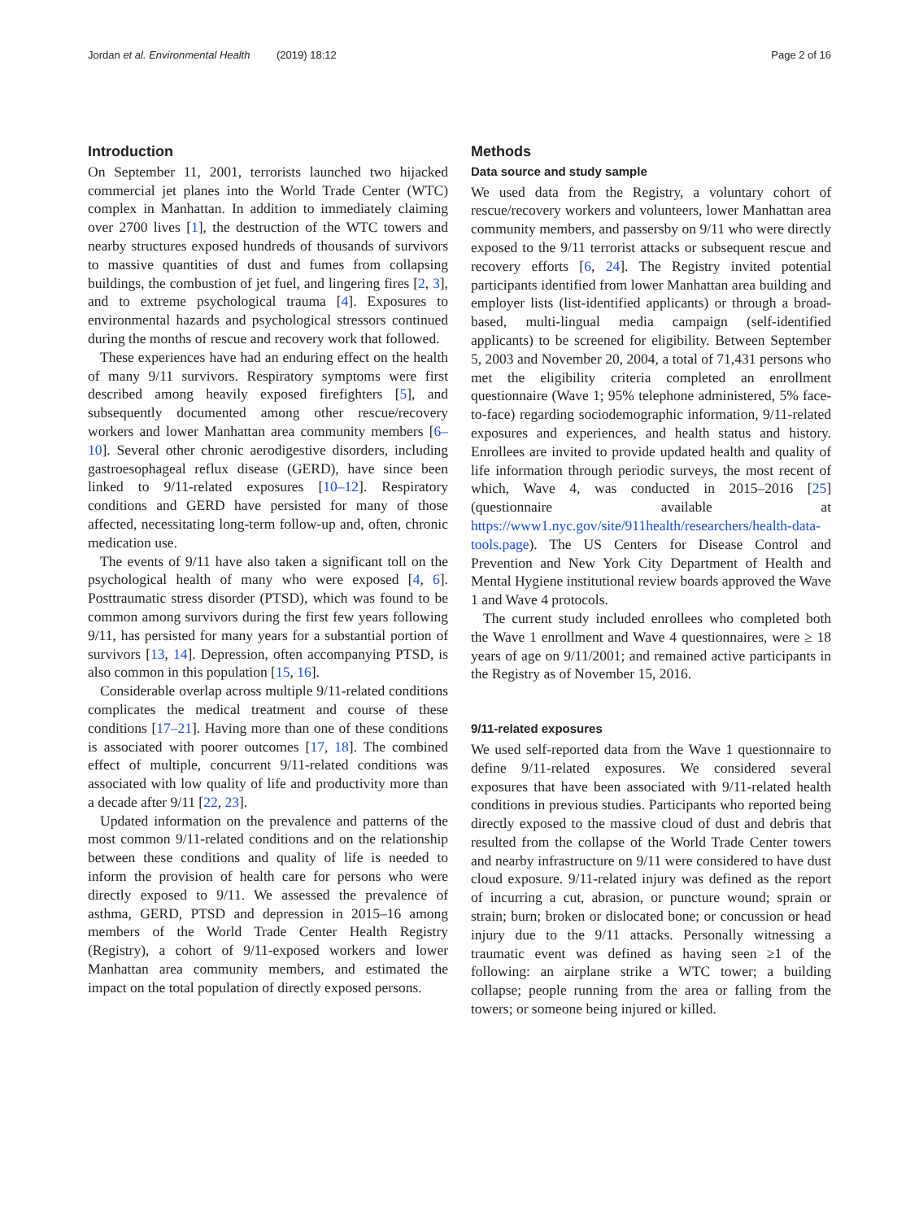Jordan et al. Environmental Health (2019) 18:12 Page 2 of 16
Introduction
On September 11, 2001, terrorists launched two hijacked commercial jet planes into the World Trade Center (WTC) complex in Manhattan. In addition to immediately claiming over 2700 lives [1], the destruction of the WTC towers and nearby structures exposed hundreds of thousands of survivors to massive quantities of dust and fumes from collapsing buildings, the combustion of jet fuel, and lingering fires [2, 3], and to extreme psychological trauma [4]. Exposures to environmental hazards and psychological stressors continued during the months of rescue and recovery work that followed.
These experiences have had an enduring effect on the health of many 9/11 survivors. Respiratory symptoms were first described among heavily exposed firefighters [5], and subsequently documented among other rescue/recovery workers and lower Manhattan area community members [6–10]. Several other chronic aerodigestive disorders, including gastroesophageal reflux disease (GERD), have since been linked to 9/11-related exposures [10–12]. Respiratory conditions and GERD have persisted for many of those affected, necessitating long-term follow-up and, often, chronic medication use.
The events of 9/11 have also taken a significant toll on the psychological health of many who were exposed [4, 6]. Posttraumatic stress disorder (PTSD), which was found to be common among survivors during the first few years following 9/11, has persisted for many years for a substantial portion of survivors [13, 14]. Depression, often accompanying PTSD, is also common in this population [15, 16].
Considerable overlap across multiple 9/11-related conditions complicates the medical treatment and course of these conditions [17–21]. Having more than one of these conditions is associated with poorer outcomes [17, 18]. The combined effect of multiple, concurrent 9/11-related conditions was associated with low quality of life and productivity more than a decade after 9/11 [22, 23].
Updated information on the prevalence and patterns of the most common 9/11-related conditions and on the relationship between these conditions and quality of life is needed to inform the provision of health care for persons who were directly exposed to 9/11. We assessed the prevalence of asthma, GERD, PTSD and depression in 2015–16 among members of the World Trade Center Health Registry (Registry), a cohort of 9/11-exposed workers and lower Manhattan area community members, and estimated the impact on the total population of directly exposed persons.
Methods
Data source and study sample
We used data from the Registry, a voluntary cohort of rescue/recovery workers and volunteers, lower Manhattan area community members, and passersby on 9/11 who were directly exposed to the 9/11 terrorist attacks or subsequent rescue and recovery efforts [6, 24]. The Registry invited potential participants identified from lower Manhattan area building and employer lists (list-identified applicants) or through a broad-based, multi-lingual media campaign (self-identified applicants) to be screened for eligibility. Between September 5, 2003 and November 20, 2004, a total of 71,431 persons who met the eligibility criteria completed an enrollment questionnaire (Wave 1; 95% telephone administered, 5% face-to-face) regarding sociodemographic information, 9/11-related exposures and experiences, and health status and history. Enrollees are invited to provide updated health and quality of life information through periodic surveys, the most recent of which, Wave 4, was conducted in 2015–2016 [25] (questionnaire available at https://www1.nyc.gov/site/911health/researchers/health-data-tools.page). The US Centers for Disease Control and Prevention and New York City Department of Health and Mental Hygiene institutional review boards approved the Wave 1 and Wave 4 protocols.
The current study included enrollees who completed both the Wave 1 enrollment and Wave 4 questionnaires, were ≥ 18 years of age on 9/11/2001; and remained active participants in the Registry as of November 15, 2016.
9/11-related exposures
We used self-reported data from the Wave 1 questionnaire to define 9/11-related exposures. We considered several exposures that have been associated with 9/11-related health conditions in previous studies. Participants who reported being directly exposed to the massive cloud of dust and debris that resulted from the collapse of the World Trade Center towers and nearby infrastructure on 9/11 were considered to have dust cloud exposure. 9/11-related injury was defined as the report of incurring a cut, abrasion, or puncture wound; sprain or strain; burn; broken or dislocated bone; or concussion or head injury due to the 9/11 attacks. Personally witnessing a traumatic event was defined as having seen ≥1 of the following: an airplane strike a WTC tower; a building collapse; people running from the area or falling from the towers; or someone being injured or killed.